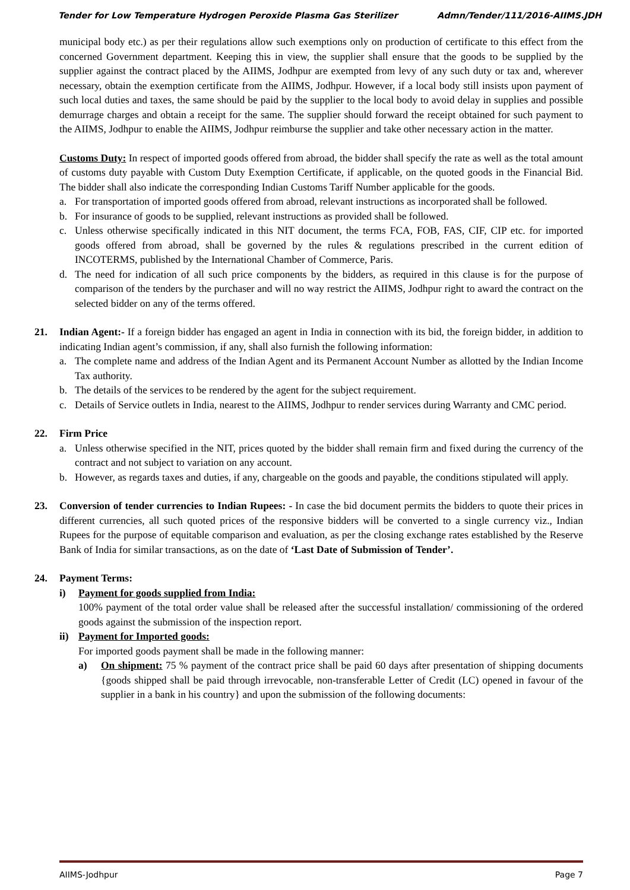Tender for Low Temperature Hydrogen Peroxide Plasma Gas Sterilizer Admn/Tender/111/2016-AIIMS.JDH
municipal body etc.) as per their regulations allow such exemptions only on production of certificate to this effect from the concerned Government department. Keeping this in view, the supplier shall ensure that the goods to be supplied by the supplier against the contract placed by the AIIMS, Jodhpur are exempted from levy of any such duty or tax and, wherever necessary, obtain the exemption certificate from the AIIMS, Jodhpur. However, if a local body still insists upon payment of such local duties and taxes, the same should be paid by the supplier to the local body to avoid delay in supplies and possible demurrage charges and obtain a receipt for the same. The supplier should forward the receipt obtained for such payment to the AIIMS, Jodhpur to enable the AIIMS, Jodhpur reimburse the supplier and take other necessary action in the matter.
Customs Duty: In respect of imported goods offered from abroad, the bidder shall specify the rate as well as the total amount of customs duty payable with Custom Duty Exemption Certificate, if applicable, on the quoted goods in the Financial Bid. The bidder shall also indicate the corresponding Indian Customs Tariff Number applicable for the goods.
a. For transportation of imported goods offered from abroad, relevant instructions as incorporated shall be followed.
b. For insurance of goods to be supplied, relevant instructions as provided shall be followed.
c. Unless otherwise specifically indicated in this NIT document, the terms FCA, FOB, FAS, CIF, CIP etc. for imported goods offered from abroad, shall be governed by the rules & regulations prescribed in the current edition of INCOTERMS, published by the International Chamber of Commerce, Paris.
d. The need for indication of all such price components by the bidders, as required in this clause is for the purpose of comparison of the tenders by the purchaser and will no way restrict the AIIMS, Jodhpur right to award the contract on the selected bidder on any of the terms offered.
21. Indian Agent:- If a foreign bidder has engaged an agent in India in connection with its bid, the foreign bidder, in addition to indicating Indian agent’s commission, if any, shall also furnish the following information:
a. The complete name and address of the Indian Agent and its Permanent Account Number as allotted by the Indian Income Tax authority.
b. The details of the services to be rendered by the agent for the subject requirement.
c. Details of Service outlets in India, nearest to the AIIMS, Jodhpur to render services during Warranty and CMC period.
22. Firm Price
a. Unless otherwise specified in the NIT, prices quoted by the bidder shall remain firm and fixed during the currency of the contract and not subject to variation on any account.
b. However, as regards taxes and duties, if any, chargeable on the goods and payable, the conditions stipulated will apply.
23. Conversion of tender currencies to Indian Rupees: - In case the bid document permits the bidders to quote their prices in different currencies, all such quoted prices of the responsive bidders will be converted to a single currency viz., Indian Rupees for the purpose of equitable comparison and evaluation, as per the closing exchange rates established by the Reserve Bank of India for similar transactions, as on the date of ‘Last Date of Submission of Tender’.
24. Payment Terms:
i) Payment for goods supplied from India:
100% payment of the total order value shall be released after the successful installation/ commissioning of the ordered goods against the submission of the inspection report.
ii) Payment for Imported goods:
For imported goods payment shall be made in the following manner:
a) On shipment: 75 % payment of the contract price shall be paid 60 days after presentation of shipping documents {goods shipped shall be paid through irrevocable, non-transferable Letter of Credit (LC) opened in favour of the supplier in a bank in his country} and upon the submission of the following documents:
AIIMS-Jodhpur Page 7